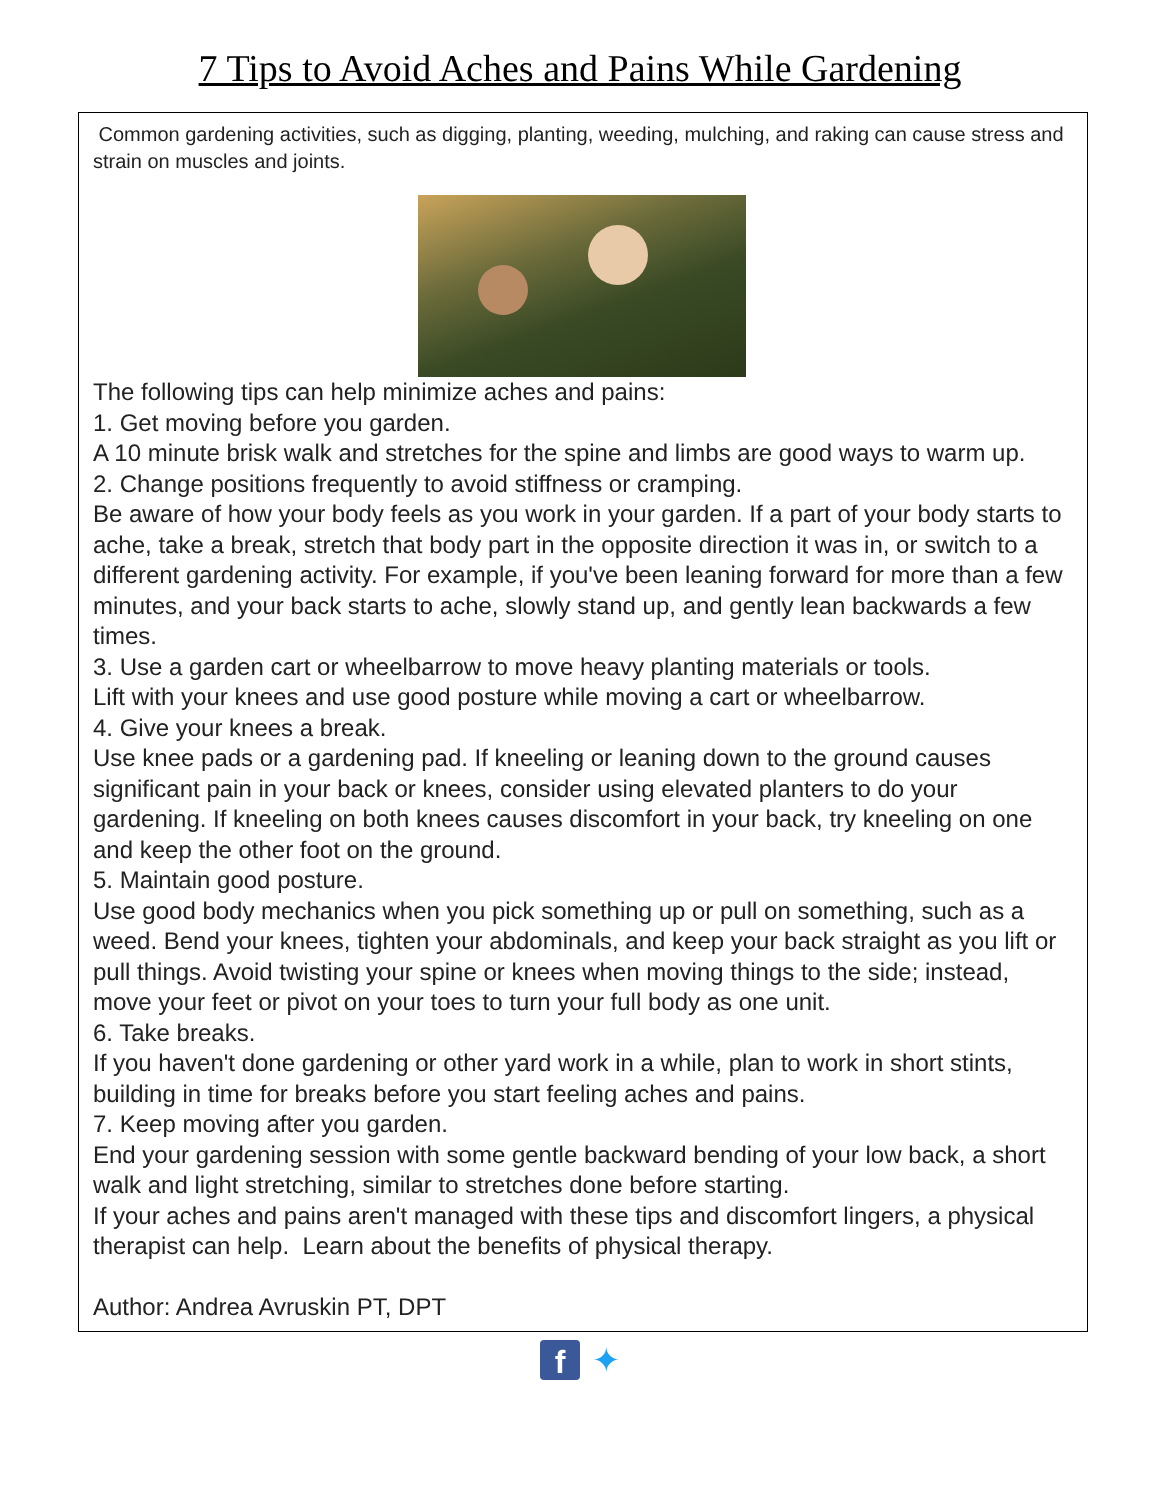7 Tips to Avoid Aches and Pains While Gardening
Common gardening activities, such as digging, planting, weeding, mulching, and raking can cause stress and strain on muscles and joints.
The following tips can help minimize aches and pains:
1. Get moving before you garden.
A 10 minute brisk walk and stretches for the spine and limbs are good ways to warm up.
2. Change positions frequently to avoid stiffness or cramping.
Be aware of how your body feels as you work in your garden. If a part of your body starts to ache, take a break, stretch that body part in the opposite direction it was in, or switch to a different gardening activity. For example, if you've been leaning forward for more than a few minutes, and your back starts to ache, slowly stand up, and gently lean backwards a few times.
3. Use a garden cart or wheelbarrow to move heavy planting materials or tools.
Lift with your knees and use good posture while moving a cart or wheelbarrow.
4. Give your knees a break.
Use knee pads or a gardening pad. If kneeling or leaning down to the ground causes significant pain in your back or knees, consider using elevated planters to do your gardening. If kneeling on both knees causes discomfort in your back, try kneeling on one and keep the other foot on the ground.
5. Maintain good posture.
Use good body mechanics when you pick something up or pull on something, such as a weed. Bend your knees, tighten your abdominals, and keep your back straight as you lift or pull things. Avoid twisting your spine or knees when moving things to the side; instead, move your feet or pivot on your toes to turn your full body as one unit.
6. Take breaks.
If you haven't done gardening or other yard work in a while, plan to work in short stints, building in time for breaks before you start feeling aches and pains.
7. Keep moving after you garden.
End your gardening session with some gentle backward bending of your low back, a short walk and light stretching, similar to stretches done before starting.
If your aches and pains aren't managed with these tips and discomfort lingers, a physical therapist can help. Learn about the benefits of physical therapy.
Author: Andrea Avruskin PT, DPT
f ✦